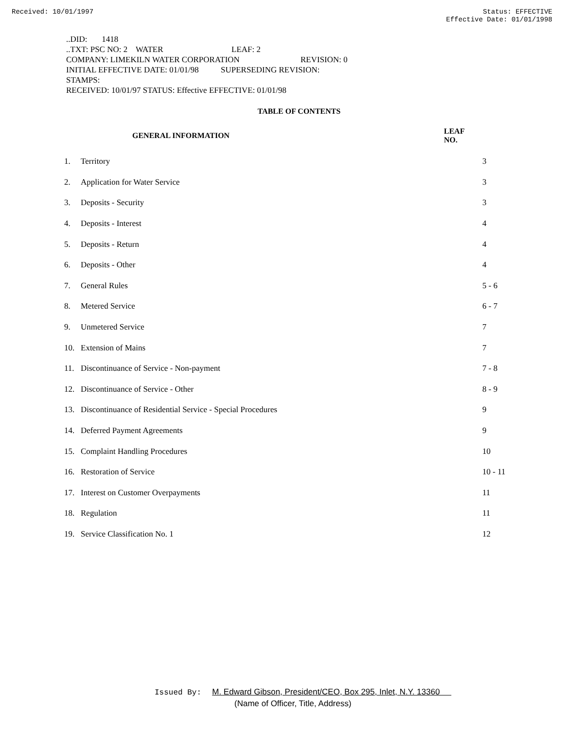Received: 10/01/1997 Status: EFFECTIVE
Effective Date: 01/01/1998
..DID: 1418
..TXT: PSC NO: 2 WATER LEAF: 2
COMPANY: LIMEKILN WATER CORPORATION REVISION: 0
INITIAL EFFECTIVE DATE: 01/01/98 SUPERSEDING REVISION:
STAMPS:
RECEIVED: 10/01/97 STATUS: Effective EFFECTIVE: 01/01/98
TABLE OF CONTENTS
| GENERAL INFORMATION | | LEAF NO. |
| --- | --- | --- |
| 1. | Territory | 3 |
| 2. | Application for Water Service | 3 |
| 3. | Deposits - Security | 3 |
| 4. | Deposits - Interest | 4 |
| 5. | Deposits - Return | 4 |
| 6. | Deposits - Other | 4 |
| 7. | General Rules | 5 - 6 |
| 8. | Metered Service | 6 - 7 |
| 9. | Unmetered Service | 7 |
| 10. | Extension of Mains | 7 |
| 11. | Discontinuance of Service - Non-payment | 7 - 8 |
| 12. | Discontinuance of Service - Other | 8 - 9 |
| 13. | Discontinuance of Residential Service - Special Procedures | 9 |
| 14. | Deferred Payment Agreements | 9 |
| 15. | Complaint Handling Procedures | 10 |
| 16. | Restoration of Service | 10 - 11 |
| 17. | Interest on Customer Overpayments | 11 |
| 18. | Regulation | 11 |
| 19. | Service Classification No. 1 | 12 |
Issued By: M. Edward Gibson, President/CEO, Box 295, Inlet, N.Y. 13360
(Name of Officer, Title, Address)